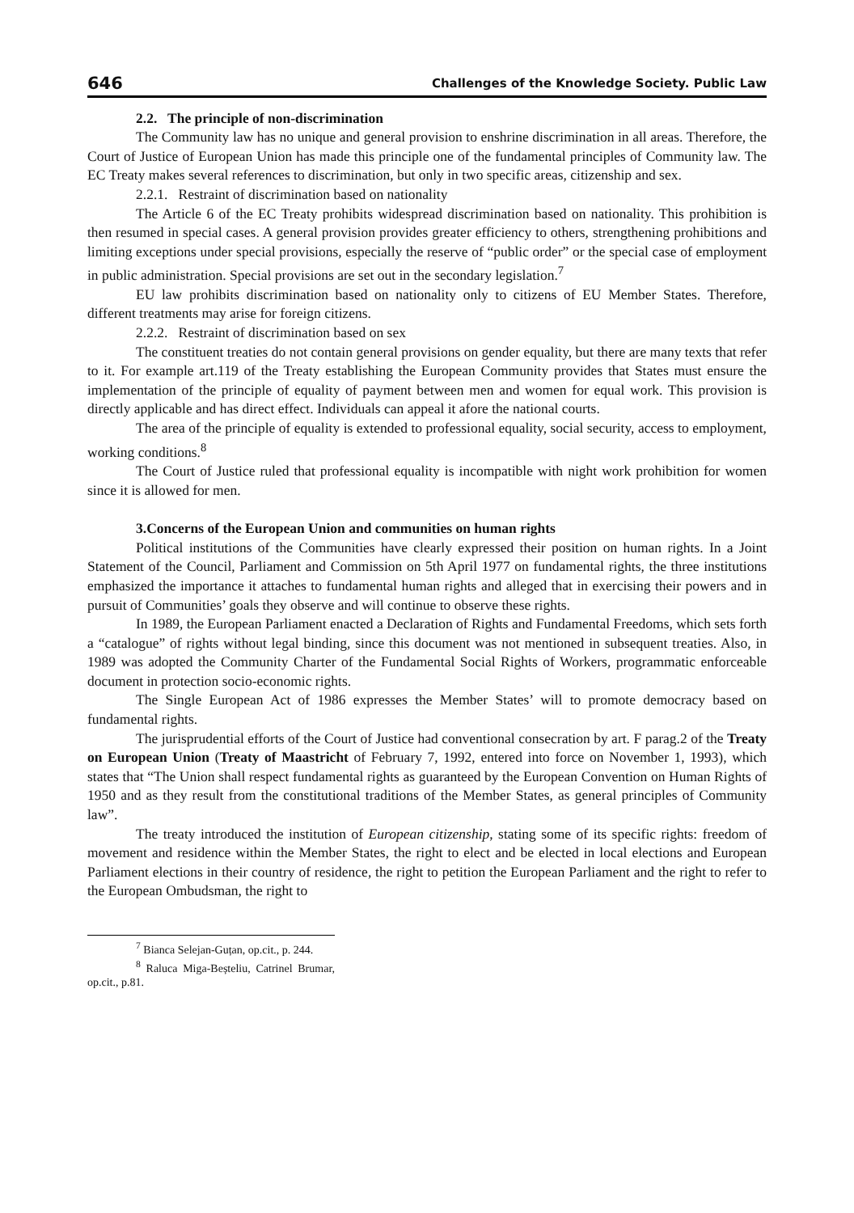646 Challenges of the Knowledge Society. Public Law
2.2. The principle of non-discrimination
The Community law has no unique and general provision to enshrine discrimination in all areas. Therefore, the Court of Justice of European Union has made this principle one of the fundamental principles of Community law. The EC Treaty makes several references to discrimination, but only in two specific areas, citizenship and sex.
2.2.1. Restraint of discrimination based on nationality
The Article 6 of the EC Treaty prohibits widespread discrimination based on nationality. This prohibition is then resumed in special cases. A general provision provides greater efficiency to others, strengthening prohibitions and limiting exceptions under special provisions, especially the reserve of “public order” or the special case of employment in public administration. Special provisions are set out in the secondary legislation.<sup>7</sup>
EU law prohibits discrimination based on nationality only to citizens of EU Member States. Therefore, different treatments may arise for foreign citizens.
2.2.2. Restraint of discrimination based on sex
The constituent treaties do not contain general provisions on gender equality, but there are many texts that refer to it. For example art.119 of the Treaty establishing the European Community provides that States must ensure the implementation of the principle of equality of payment between men and women for equal work. This provision is directly applicable and has direct effect. Individuals can appeal it afore the national courts.
The area of the principle of equality is extended to professional equality, social security, access to employment, working conditions.<sup>8</sup>
The Court of Justice ruled that professional equality is incompatible with night work prohibition for women since it is allowed for men.
3.Concerns of the European Union and communities on human rights
Political institutions of the Communities have clearly expressed their position on human rights. In a Joint Statement of the Council, Parliament and Commission on 5th April 1977 on fundamental rights, the three institutions emphasized the importance it attaches to fundamental human rights and alleged that in exercising their powers and in pursuit of Communities’ goals they observe and will continue to observe these rights.
In 1989, the European Parliament enacted a Declaration of Rights and Fundamental Freedoms, which sets forth a “catalogue” of rights without legal binding, since this document was not mentioned in subsequent treaties. Also, in 1989 was adopted the Community Charter of the Fundamental Social Rights of Workers, programmatic enforceable document in protection socio-economic rights.
The Single European Act of 1986 expresses the Member States’ will to promote democracy based on fundamental rights.
The jurisprudential efforts of the Court of Justice had conventional consecration by art. F parag.2 of the Treaty on European Union (Treaty of Maastricht of February 7, 1992, entered into force on November 1, 1993), which states that “The Union shall respect fundamental rights as guaranteed by the European Convention on Human Rights of 1950 and as they result from the constitutional traditions of the Member States, as general principles of Community law”.
The treaty introduced the institution of European citizenship, stating some of its specific rights: freedom of movement and residence within the Member States, the right to elect and be elected in local elections and European Parliament elections in their country of residence, the right to petition the European Parliament and the right to refer to the European Ombudsman, the right to
<sup>7</sup> Bianca Selejan-Guțan, op.cit., p. 244.
<sup>8</sup> Raluca Miga-Beșteliu, Catrinel Brumar, op.cit., p.81.